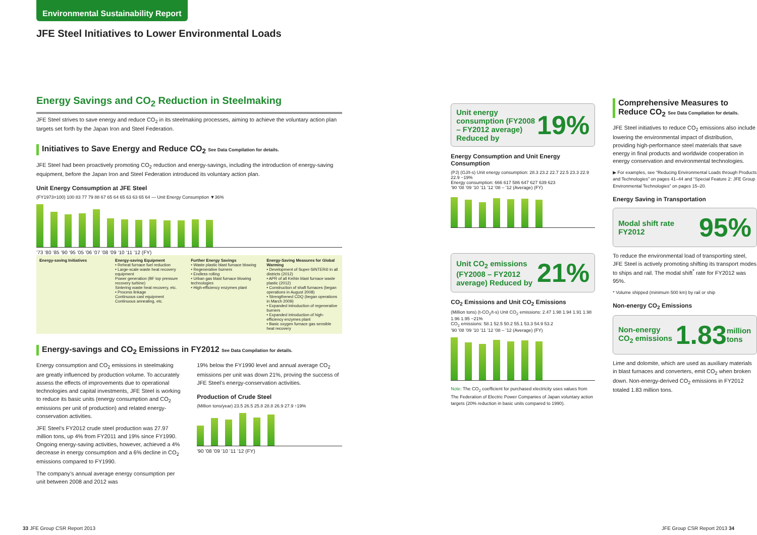Environmental Sustainability Report
JFE Steel Initiatives to Lower Environmental Loads
Energy Savings and CO<sub>2</sub> Reduction in Steelmaking
JFE Steel strives to save energy and reduce CO<sub>2</sub> in its steelmaking processes, aiming to achieve the voluntary action plan targets set forth by the Japan Iron and Steel Federation.
Initiatives to Save Energy and Reduce CO<sub>2</sub> See Data Compilation for details.
JFE Steel had been proactively promoting CO<sub>2</sub> reduction and energy-savings, including the introduction of energy-saving equipment, before the Japan Iron and Steel Federation introduced its voluntary action plan.
Unit Energy Consumption at JFE Steel
(FY1973=100) 100 83 77 79 88 67 65 64 65 63 63 65 64 — Unit Energy Consumption ▼36%
’73 ’80 ’85 ’90 ’95 ’05 ’06 ’07 ’08 ’09 ’10 ’11 ’12 (FY)
Energy-saving Initiatives Energy-saving Equipment
• Reheat furnace fuel reduction
• Large-scale waste heat recovery equipment
Power generation (BF top pressure recovery turbine)
Sintering waste heat recovery, etc.
• Process linkage
Continuous cast equipment
Continuous annealing, etc.
Further Energy Savings
• Waste plastic blast furnace blowing
• Regenerative burners
• Endless rolling
• Urban gas blast furnace blowing technologies
• High-efficiency enzymes plant
Energy-Saving Measures for Global Warming
• Development of Super-SINTER® in all districts (2012)
• APR of all Keihin blast furnace waste plastic (2012)
• Construction of shaft furnaces (began operations in August 2008)
• Strengthened CDQ (began operations in March 2009)
• Expanded introduction of regenerative burners
• Expanded introduction of high-efficiency enzymes plant
• Basic oxygen furnace gas sensible heat recovery
Energy-savings and CO<sub>2</sub> Emissions in FY2012 See Data Compilation for details.
Energy consumption and CO<sub>2</sub> emissions in steelmaking are greatly influenced by production volume. To accurately assess the effects of improvements due to operational technologies and capital investments, JFE Steel is working to reduce its basic units (energy consumption and CO<sub>2</sub> emissions per unit of production) and related energy-conservation activities.
JFE Steel’s FY2012 crude steel production was 27.97 million tons, up 4% from FY2011 and 19% since FY1990. Ongoing energy-saving activities, however, achieved a 4% decrease in energy consumption and a 6% decline in CO<sub>2</sub> emissions compared to FY1990.
The company’s annual average energy consumption per unit between 2008 and 2012 was
19% below the FY1990 level and annual average CO<sub>2</sub> emissions per unit was down 21%, proving the success of JFE Steel’s energy-conservation activities.
Production of Crude Steel
(Million tons/year) 23.5 26.5 25.8 28.8 26.9 27.9 ↑19%
’90 ’08 ’09 ’10 ’11 ’12 (FY)
Unit energy consumption (FY2008 – FY2012 average) Reduced by 19%
Energy Consumption and Unit Energy Consumption
(PJ) (GJ/t-s) Unit energy consumption: 28.3 23.2 22.7 22.5 23.3 22.9 22.9 −19%
Energy consumption: 666 617 586 647 627 639 623
’90 ’08 ’09 ’10 ’11 ’12 ’08 – ’12 (Average) (FY)
Unit CO<sub>2</sub> emissions (FY2008 – FY2012 average) Reduced by 21%
CO<sub>2</sub> Emissions and Unit CO<sub>2</sub> Emissions
(Million tons) (t-CO<sub>2</sub>/t-s) Unit CO<sub>2</sub> emissions: 2.47 1.98 1.94 1.91 1.98 1.96 1.95 −21%
CO<sub>2</sub> emissions: 58.1 52.5 50.2 55.1 53.3 54.9 53.2
’90 ’08 ’09 ’10 ’11 ’12 ’08 – ’12 (Average) (FY)
Note: The CO<sub>2</sub> coefficient for purchased electricity uses values from The Federation of Electric Power Companies of Japan voluntary action targets (20% reduction in basic units compared to 1990).
Comprehensive Measures to Reduce CO<sub>2</sub> See Data Compilation for details.
JFE Steel initiatives to reduce CO<sub>2</sub> emissions also include lowering the environmental impact of distribution, providing high-performance steel materials that save energy in final products and worldwide cooperation in energy conservation and environmental technologies.
▶ For examples, see “Reducing Environmental Loads through Products and Technologies” on pages 41–44 and “Special Feature 2: JFE Group Environmental Technologies” on pages 15–20.
Energy Saving in Transportation
Modal shift rate FY2012 95%
To reduce the environmental load of transporting steel, JFE Steel is actively promoting shifting its transport modes to ships and rail. The modal shift<sup>*</sup> rate for FY2012 was 95%.
* Volume shipped (minimum 500 km) by rail or ship
Non-energy CO<sub>2</sub> Emissions
Non-energy CO<sub>2</sub> emissions 1.83 million tons
Lime and dolomite, which are used as auxiliary materials in blast furnaces and converters, emit CO<sub>2</sub> when broken down. Non-energy-derived CO<sub>2</sub> emissions in FY2012 totaled 1.83 million tons.
33 JFE Group CSR Report 2013 JFE Group CSR Report 2013 34